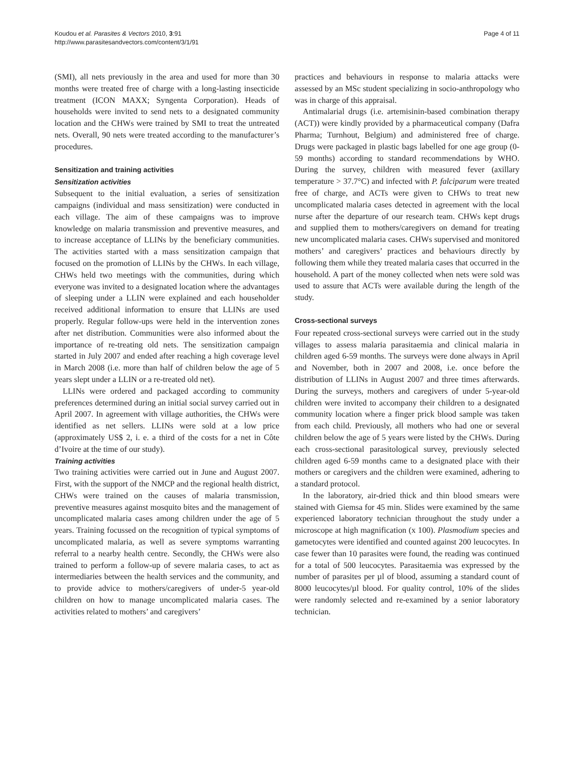Koudou et al. Parasites & Vectors 2010, 3:91
http://www.parasitesandvectors.com/content/3/1/91
Page 4 of 11
(SMI), all nets previously in the area and used for more than 30 months were treated free of charge with a long-lasting insecticide treatment (ICON MAXX; Syngenta Corporation). Heads of households were invited to send nets to a designated community location and the CHWs were trained by SMI to treat the untreated nets. Overall, 90 nets were treated according to the manufacturer’s procedures.
Sensitization and training activities
Sensitization activities
Subsequent to the initial evaluation, a series of sensitization campaigns (individual and mass sensitization) were conducted in each village. The aim of these campaigns was to improve knowledge on malaria transmission and preventive measures, and to increase acceptance of LLINs by the beneficiary communities. The activities started with a mass sensitization campaign that focused on the promotion of LLINs by the CHWs. In each village, CHWs held two meetings with the communities, during which everyone was invited to a designated location where the advantages of sleeping under a LLIN were explained and each householder received additional information to ensure that LLINs are used properly. Regular follow-ups were held in the intervention zones after net distribution. Communities were also informed about the importance of re-treating old nets. The sensitization campaign started in July 2007 and ended after reaching a high coverage level in March 2008 (i.e. more than half of children below the age of 5 years slept under a LLIN or a re-treated old net).
LLINs were ordered and packaged according to community preferences determined during an initial social survey carried out in April 2007. In agreement with village authorities, the CHWs were identified as net sellers. LLINs were sold at a low price (approximately US$ 2, i. e. a third of the costs for a net in Côte d’Ivoire at the time of our study).
Training activities
Two training activities were carried out in June and August 2007. First, with the support of the NMCP and the regional health district, CHWs were trained on the causes of malaria transmission, preventive measures against mosquito bites and the management of uncomplicated malaria cases among children under the age of 5 years. Training focussed on the recognition of typical symptoms of uncomplicated malaria, as well as severe symptoms warranting referral to a nearby health centre. Secondly, the CHWs were also trained to perform a follow-up of severe malaria cases, to act as intermediaries between the health services and the community, and to provide advice to mothers/caregivers of under-5 year-old children on how to manage uncomplicated malaria cases. The activities related to mothers’ and caregivers’
practices and behaviours in response to malaria attacks were assessed by an MSc student specializing in socio-anthropology who was in charge of this appraisal.
Antimalarial drugs (i.e. artemisinin-based combination therapy (ACT)) were kindly provided by a pharmaceutical company (Dafra Pharma; Turnhout, Belgium) and administered free of charge. Drugs were packaged in plastic bags labelled for one age group (0-59 months) according to standard recommendations by WHO. During the survey, children with measured fever (axillary temperature > 37.7°C) and infected with P. falciparum were treated free of charge, and ACTs were given to CHWs to treat new uncomplicated malaria cases detected in agreement with the local nurse after the departure of our research team. CHWs kept drugs and supplied them to mothers/caregivers on demand for treating new uncomplicated malaria cases. CHWs supervised and monitored mothers’ and caregivers’ practices and behaviours directly by following them while they treated malaria cases that occurred in the household. A part of the money collected when nets were sold was used to assure that ACTs were available during the length of the study.
Cross-sectional surveys
Four repeated cross-sectional surveys were carried out in the study villages to assess malaria parasitaemia and clinical malaria in children aged 6-59 months. The surveys were done always in April and November, both in 2007 and 2008, i.e. once before the distribution of LLINs in August 2007 and three times afterwards. During the surveys, mothers and caregivers of under 5-year-old children were invited to accompany their children to a designated community location where a finger prick blood sample was taken from each child. Previously, all mothers who had one or several children below the age of 5 years were listed by the CHWs. During each cross-sectional parasitological survey, previously selected children aged 6-59 months came to a designated place with their mothers or caregivers and the children were examined, adhering to a standard protocol.
In the laboratory, air-dried thick and thin blood smears were stained with Giemsa for 45 min. Slides were examined by the same experienced laboratory technician throughout the study under a microscope at high magnification (x 100). Plasmodium species and gametocytes were identified and counted against 200 leucocytes. In case fewer than 10 parasites were found, the reading was continued for a total of 500 leucocytes. Parasitaemia was expressed by the number of parasites per µl of blood, assuming a standard count of 8000 leucocytes/µl blood. For quality control, 10% of the slides were randomly selected and re-examined by a senior laboratory technician.